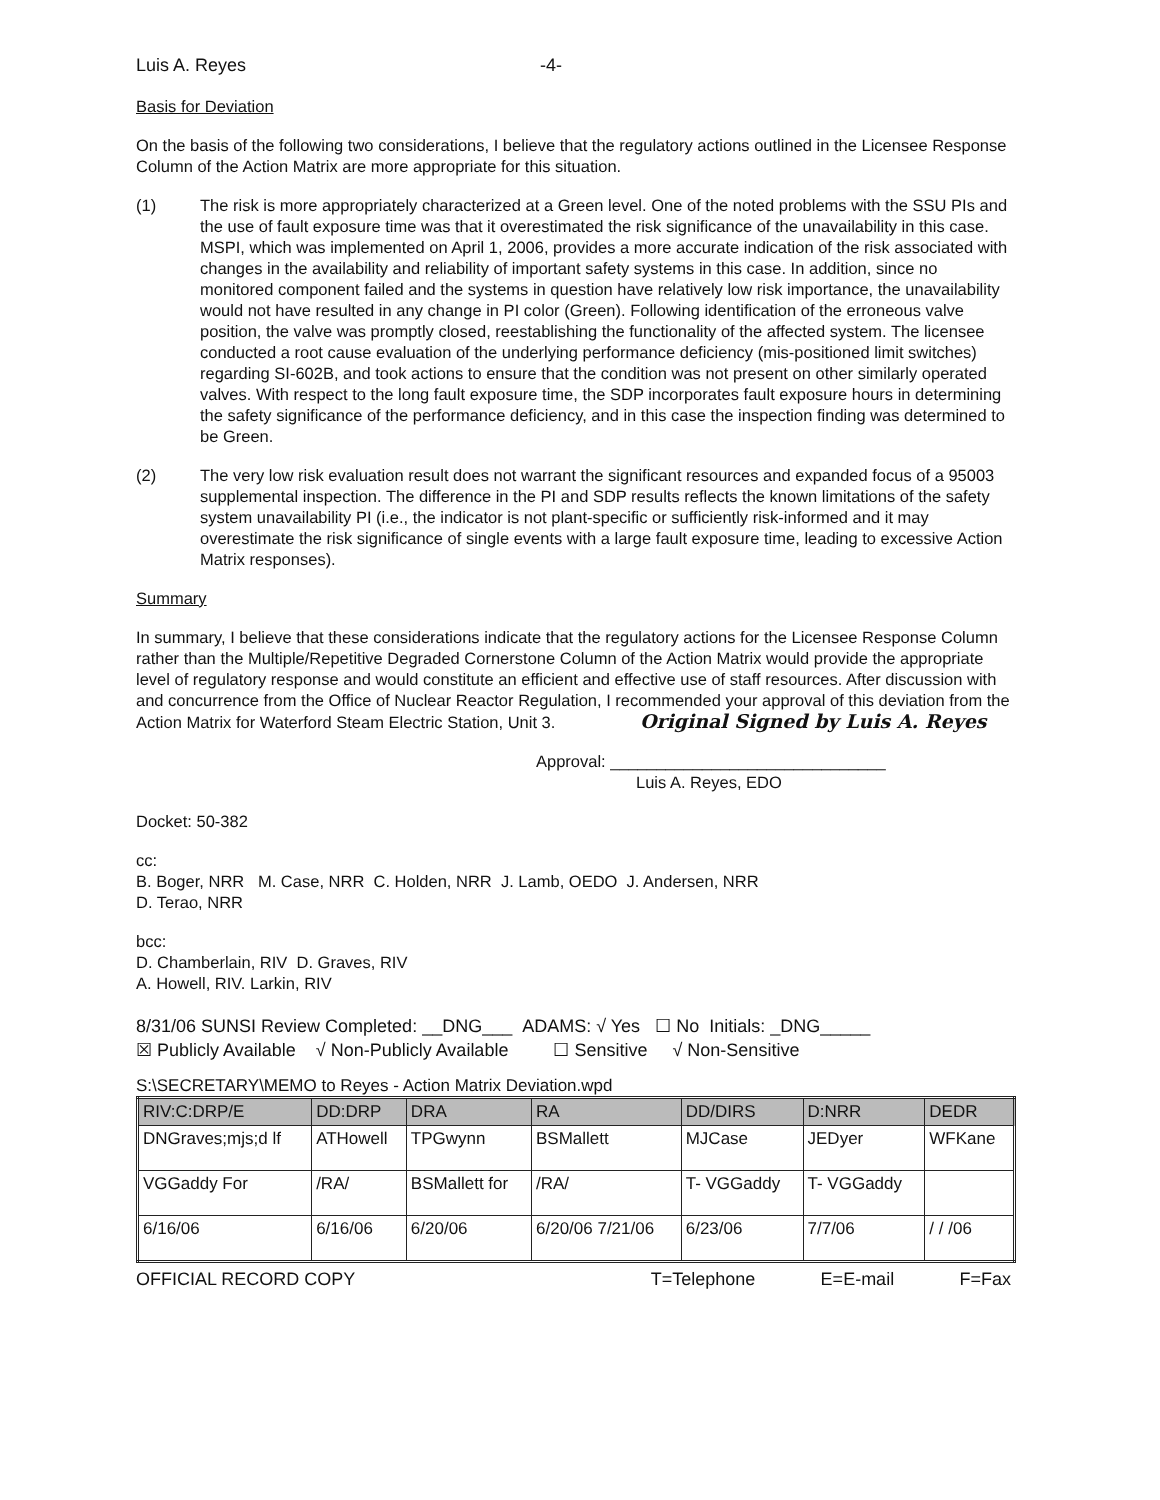Luis A. Reyes -4-
Basis for Deviation
On the basis of the following two considerations, I believe that the regulatory actions outlined in the Licensee Response Column of the Action Matrix are more appropriate for this situation.
(1) The risk is more appropriately characterized at a Green level. One of the noted problems with the SSU PIs and the use of fault exposure time was that it overestimated the risk significance of the unavailability in this case. MSPI, which was implemented on April 1, 2006, provides a more accurate indication of the risk associated with changes in the availability and reliability of important safety systems in this case. In addition, since no monitored component failed and the systems in question have relatively low risk importance, the unavailability would not have resulted in any change in PI color (Green). Following identification of the erroneous valve position, the valve was promptly closed, reestablishing the functionality of the affected system. The licensee conducted a root cause evaluation of the underlying performance deficiency (mis-positioned limit switches) regarding SI-602B, and took actions to ensure that the condition was not present on other similarly operated valves. With respect to the long fault exposure time, the SDP incorporates fault exposure hours in determining the safety significance of the performance deficiency, and in this case the inspection finding was determined to be Green.
(2) The very low risk evaluation result does not warrant the significant resources and expanded focus of a 95003 supplemental inspection. The difference in the PI and SDP results reflects the known limitations of the safety system unavailability PI (i.e., the indicator is not plant-specific or sufficiently risk-informed and it may overestimate the risk significance of single events with a large fault exposure time, leading to excessive Action Matrix responses).
Summary
In summary, I believe that these considerations indicate that the regulatory actions for the Licensee Response Column rather than the Multiple/Repetitive Degraded Cornerstone Column of the Action Matrix would provide the appropriate level of regulatory response and would constitute an efficient and effective use of staff resources. After discussion with and concurrence from the Office of Nuclear Reactor Regulation, I recommended your approval of this deviation from the Action Matrix for Waterford Steam Electric Station, Unit 3. Original Signed by Luis A. Reyes
Approval: ______________________________
Luis A. Reyes, EDO
Docket: 50-382
cc:
B. Boger, NRR M. Case, NRR C. Holden, NRR J. Lamb, OEDO J. Andersen, NRR
D. Terao, NRR
bcc:
D. Chamberlain, RIV D. Graves, RIV
A. Howell, RIV. Larkin, RIV
8/31/06 SUNSI Review Completed: __DNG___ ADAMS: √ Yes ☐ No Initials: _DNG_____
☒ Publicly Available √ Non-Publicly Available ☐ Sensitive √ Non-Sensitive
S:\SECRETARY\MEMO to Reyes - Action Matrix Deviation.wpd
| RIV:C:DRP/E | DD:DRP | DRA | RA | DD/DIRS | D:NRR | DEDR |
| --- | --- | --- | --- | --- | --- | --- |
| DNGraves;mjs;d lf | ATHowell | TPGwynn | BSMallett | MJCase | JEDyer | WFKane |
| VGGaddy For | /RA/ | BSMallett for | /RA/ | T- VGGaddy | T- VGGaddy | |
| 6/16/06 | 6/16/06 | 6/20/06 | 6/20/06 7/21/06 | 6/23/06 | 7/7/06 | / / /06 |
OFFICIAL RECORD COPY T=Telephone E=E-mail F=Fax